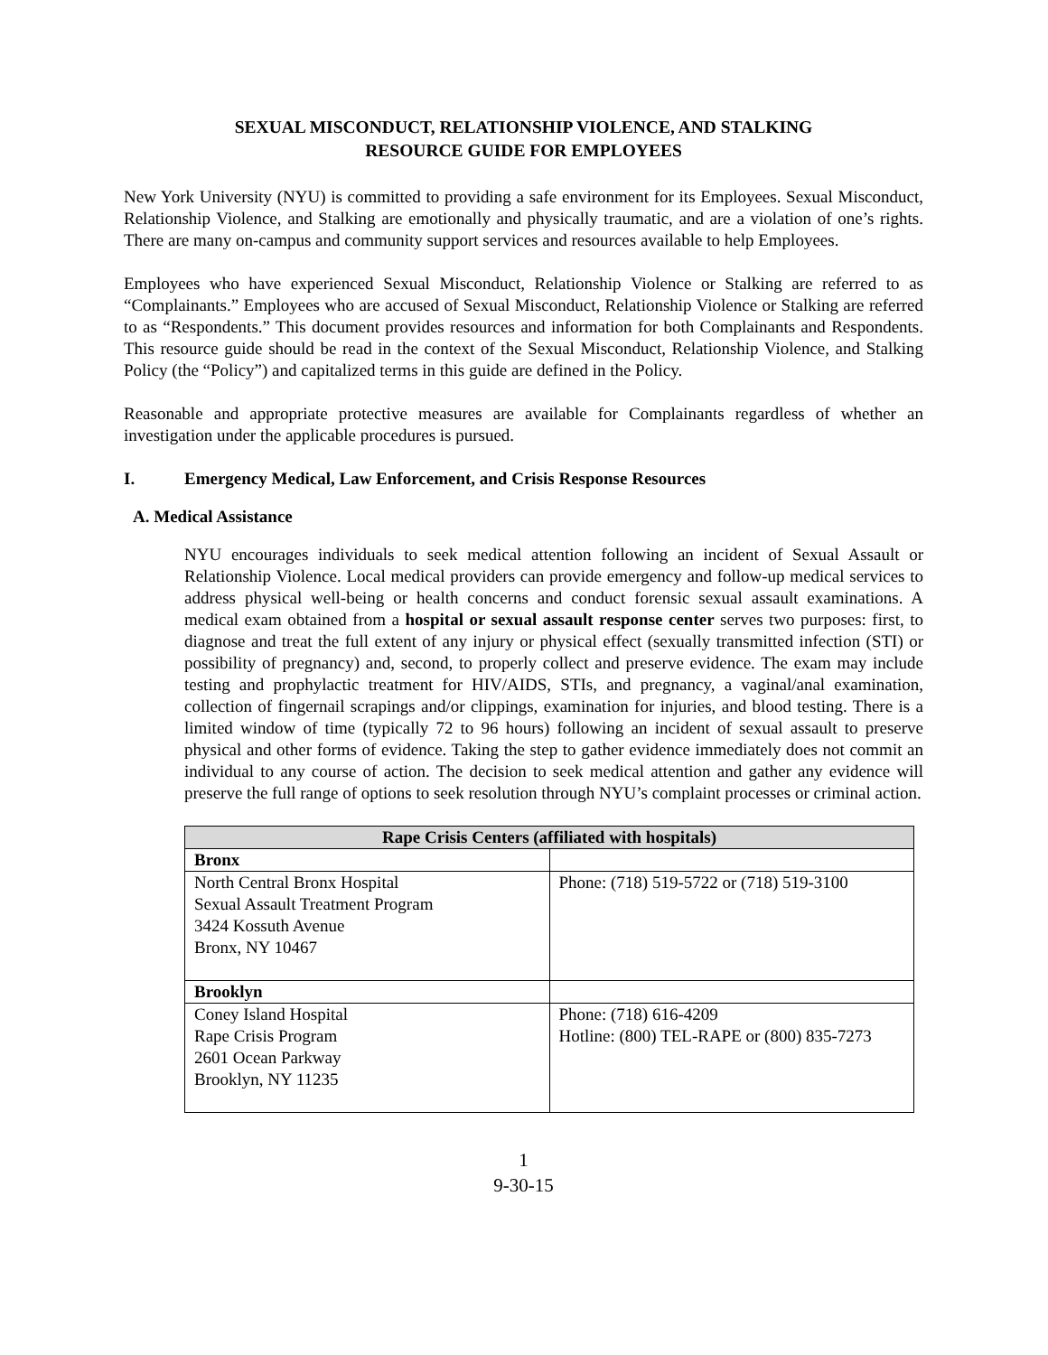SEXUAL MISCONDUCT, RELATIONSHIP VIOLENCE, AND STALKING
RESOURCE GUIDE FOR EMPLOYEES
New York University (NYU) is committed to providing a safe environment for its Employees. Sexual Misconduct, Relationship Violence, and Stalking are emotionally and physically traumatic, and are a violation of one’s rights. There are many on-campus and community support services and resources available to help Employees.
Employees who have experienced Sexual Misconduct, Relationship Violence or Stalking are referred to as “Complainants.” Employees who are accused of Sexual Misconduct, Relationship Violence or Stalking are referred to as “Respondents.” This document provides resources and information for both Complainants and Respondents. This resource guide should be read in the context of the Sexual Misconduct, Relationship Violence, and Stalking Policy (the “Policy”) and capitalized terms in this guide are defined in the Policy.
Reasonable and appropriate protective measures are available for Complainants regardless of whether an investigation under the applicable procedures is pursued.
I. Emergency Medical, Law Enforcement, and Crisis Response Resources
A. Medical Assistance
NYU encourages individuals to seek medical attention following an incident of Sexual Assault or Relationship Violence. Local medical providers can provide emergency and follow-up medical services to address physical well-being or health concerns and conduct forensic sexual assault examinations. A medical exam obtained from a hospital or sexual assault response center serves two purposes: first, to diagnose and treat the full extent of any injury or physical effect (sexually transmitted infection (STI) or possibility of pregnancy) and, second, to properly collect and preserve evidence. The exam may include testing and prophylactic treatment for HIV/AIDS, STIs, and pregnancy, a vaginal/anal examination, collection of fingernail scrapings and/or clippings, examination for injuries, and blood testing. There is a limited window of time (typically 72 to 96 hours) following an incident of sexual assault to preserve physical and other forms of evidence. Taking the step to gather evidence immediately does not commit an individual to any course of action. The decision to seek medical attention and gather any evidence will preserve the full range of options to seek resolution through NYU’s complaint processes or criminal action.
| Rape Crisis Centers (affiliated with hospitals) | |
| --- | --- |
| Bronx | |
| North Central Bronx Hospital Sexual Assault Treatment Program 3424 Kossuth Avenue Bronx, NY 10467 | Phone: (718) 519-5722 or (718) 519-3100 |
| Brooklyn | |
| Coney Island Hospital Rape Crisis Program 2601 Ocean Parkway Brooklyn, NY 11235 | Phone: (718) 616-4209 Hotline: (800) TEL-RAPE or (800) 835-7273 |
1
9-30-15